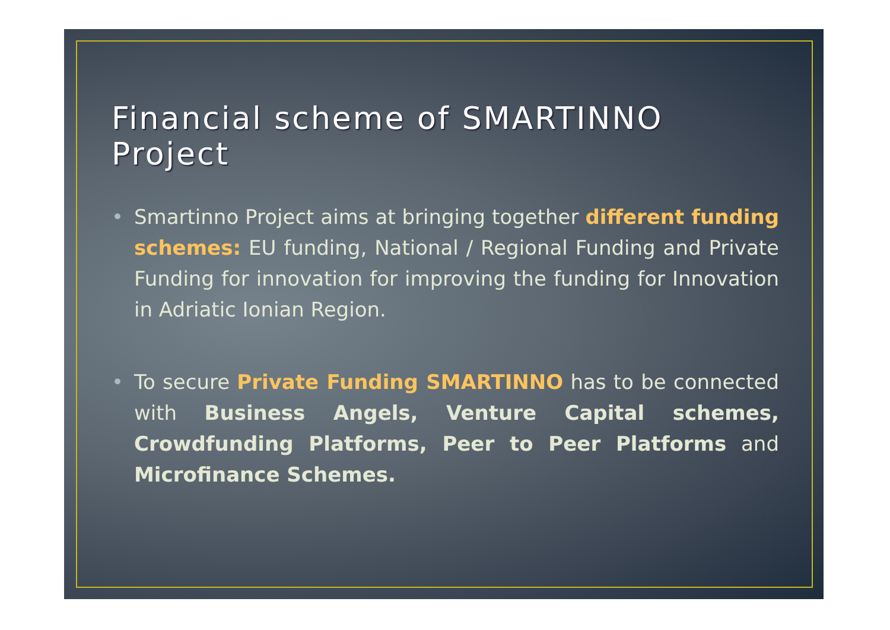Financial scheme of SMARTINNO Project
• Smartinno Project aims at bringing together different funding schemes: EU funding, National / Regional Funding and Private Funding for innovation for improving the funding for Innovation in Adriatic Ionian Region.
• To secure Private Funding SMARTINNO has to be connected with Business Angels, Venture Capital schemes, Crowdfunding Platforms, Peer to Peer Platforms and Microfinance Schemes.